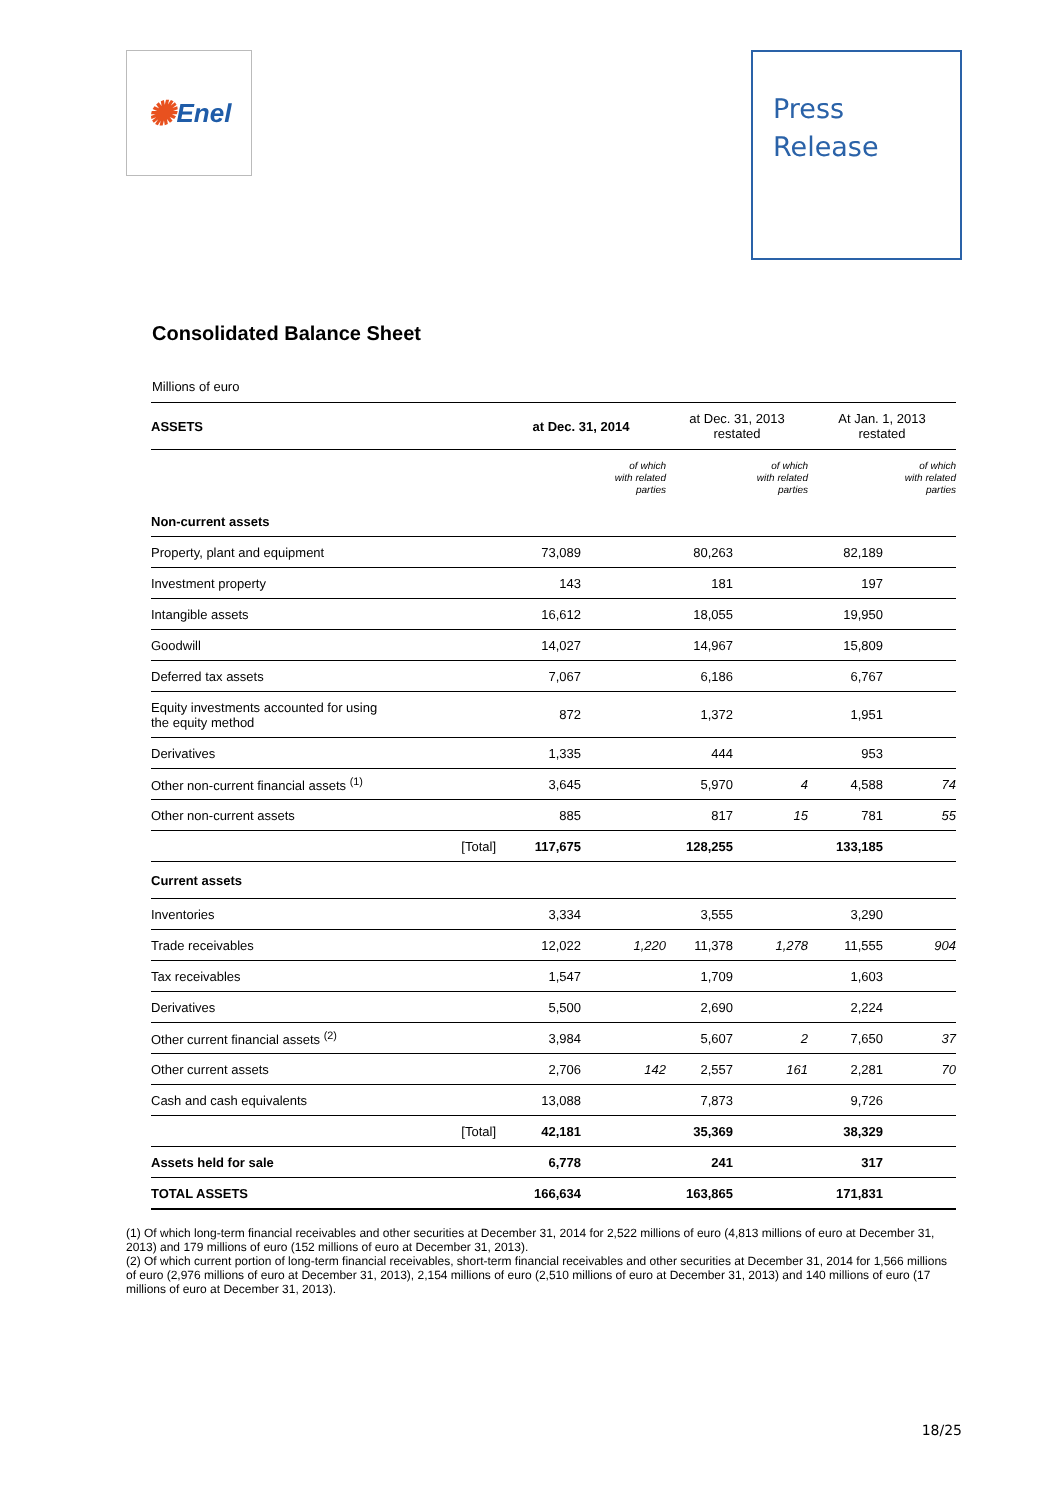✺ Enel
Press
Release
Consolidated Balance Sheet
Millions of euro
| ASSETS | | at Dec. 31, 2014 | | at Dec. 31, 2013 restated | | At Jan. 1, 2013 restated | |
| --- | --- | --- | --- | --- | --- | --- | --- |
| | | | of which with related parties | | of which with related parties | | of which with related parties |
| Non-current assets | | | | | | | |
| Property, plant and equipment | | 73,089 | | 80,263 | | 82,189 | |
| Investment property | | 143 | | 181 | | 197 | |
| Intangible assets | | 16,612 | | 18,055 | | 19,950 | |
| Goodwill | | 14,027 | | 14,967 | | 15,809 | |
| Deferred tax assets | | 7,067 | | 6,186 | | 6,767 | |
| Equity investments accounted for using the equity method | | 872 | | 1,372 | | 1,951 | |
| Derivatives | | 1,335 | | 444 | | 953 | |
| Other non-current financial assets <sup>(1)</sup> | | 3,645 | | 5,970 | 4 | 4,588 | 74 |
| Other non-current assets | | 885 | | 817 | 15 | 781 | 55 |
| | [Total] | 117,675 | | 128,255 | | 133,185 | |
| Current assets | | | | | | | |
| Inventories | | 3,334 | | 3,555 | | 3,290 | |
| Trade receivables | | 12,022 | 1,220 | 11,378 | 1,278 | 11,555 | 904 |
| Tax receivables | | 1,547 | | 1,709 | | 1,603 | |
| Derivatives | | 5,500 | | 2,690 | | 2,224 | |
| Other current financial assets <sup>(2)</sup> | | 3,984 | | 5,607 | 2 | 7,650 | 37 |
| Other current assets | | 2,706 | 142 | 2,557 | 161 | 2,281 | 70 |
| Cash and cash equivalents | | 13,088 | | 7,873 | | 9,726 | |
| | [Total] | 42,181 | | 35,369 | | 38,329 | |
| Assets held for sale | | 6,778 | | 241 | | 317 | |
| TOTAL ASSETS | | 166,634 | | 163,865 | | 171,831 | |
(1) Of which long-term financial receivables and other securities at December 31, 2014 for 2,522 millions of euro (4,813 millions of euro at December 31, 2013) and 179 millions of euro (152 millions of euro at December 31, 2013).
(2) Of which current portion of long-term financial receivables, short-term financial receivables and other securities at December 31, 2014 for 1,566 millions of euro (2,976 millions of euro at December 31, 2013), 2,154 millions of euro (2,510 millions of euro at December 31, 2013) and 140 millions of euro (17 millions of euro at December 31, 2013).
18/25